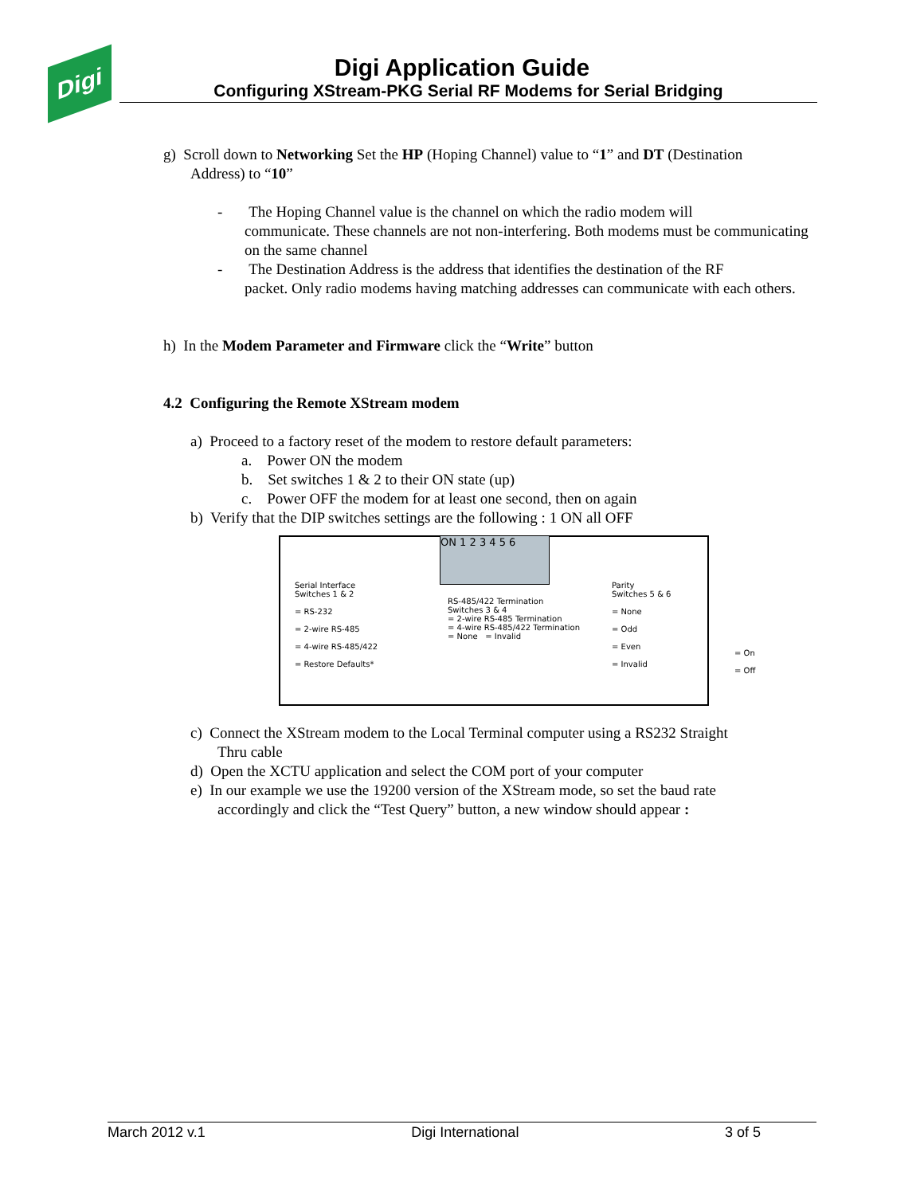Digi
Digi Application Guide
Configuring XStream-PKG Serial RF Modems for Serial Bridging
g) Scroll down to Networking Set the HP (Hoping Channel) value to “1” and DT (Destination
Address) to “10”
- The Hoping Channel value is the channel on which the radio modem will
communicate. These channels are not non-interfering. Both modems must be communicating on the same channel
- The Destination Address is the address that identifies the destination of the RF
packet. Only radio modems having matching addresses can communicate with each others.
h) In the Modem Parameter and Firmware click the “Write” button
4.2 Configuring the Remote XStream modem
a) Proceed to a factory reset of the modem to restore default parameters:
a. Power ON the modem
b. Set switches 1 & 2 to their ON state (up)
c. Power OFF the modem for at least one second, then on again
b) Verify that the DIP switches settings are the following : 1 ON all OFF
ON 1 2 3 4 5 6
Serial Interface
Switches 1 & 2
= RS-232
= 2-wire RS-485
= 4-wire RS-485/422
= Restore Defaults*
RS-485/422 Termination
Switches 3 & 4
= 2-wire RS-485 Termination
= 4-wire RS-485/422 Termination
= None = Invalid
Parity
Switches 5 & 6
= None
= Odd
= Even
= Invalid
= On
= Off
c) Connect the XStream modem to the Local Terminal computer using a RS232 Straight
Thru cable
d) Open the XCTU application and select the COM port of your computer
e) In our example we use the 19200 version of the XStream mode, so set the baud rate
accordingly and click the “Test Query” button, a new window should appear :
March 2012 v.1 Digi International 3 of 5